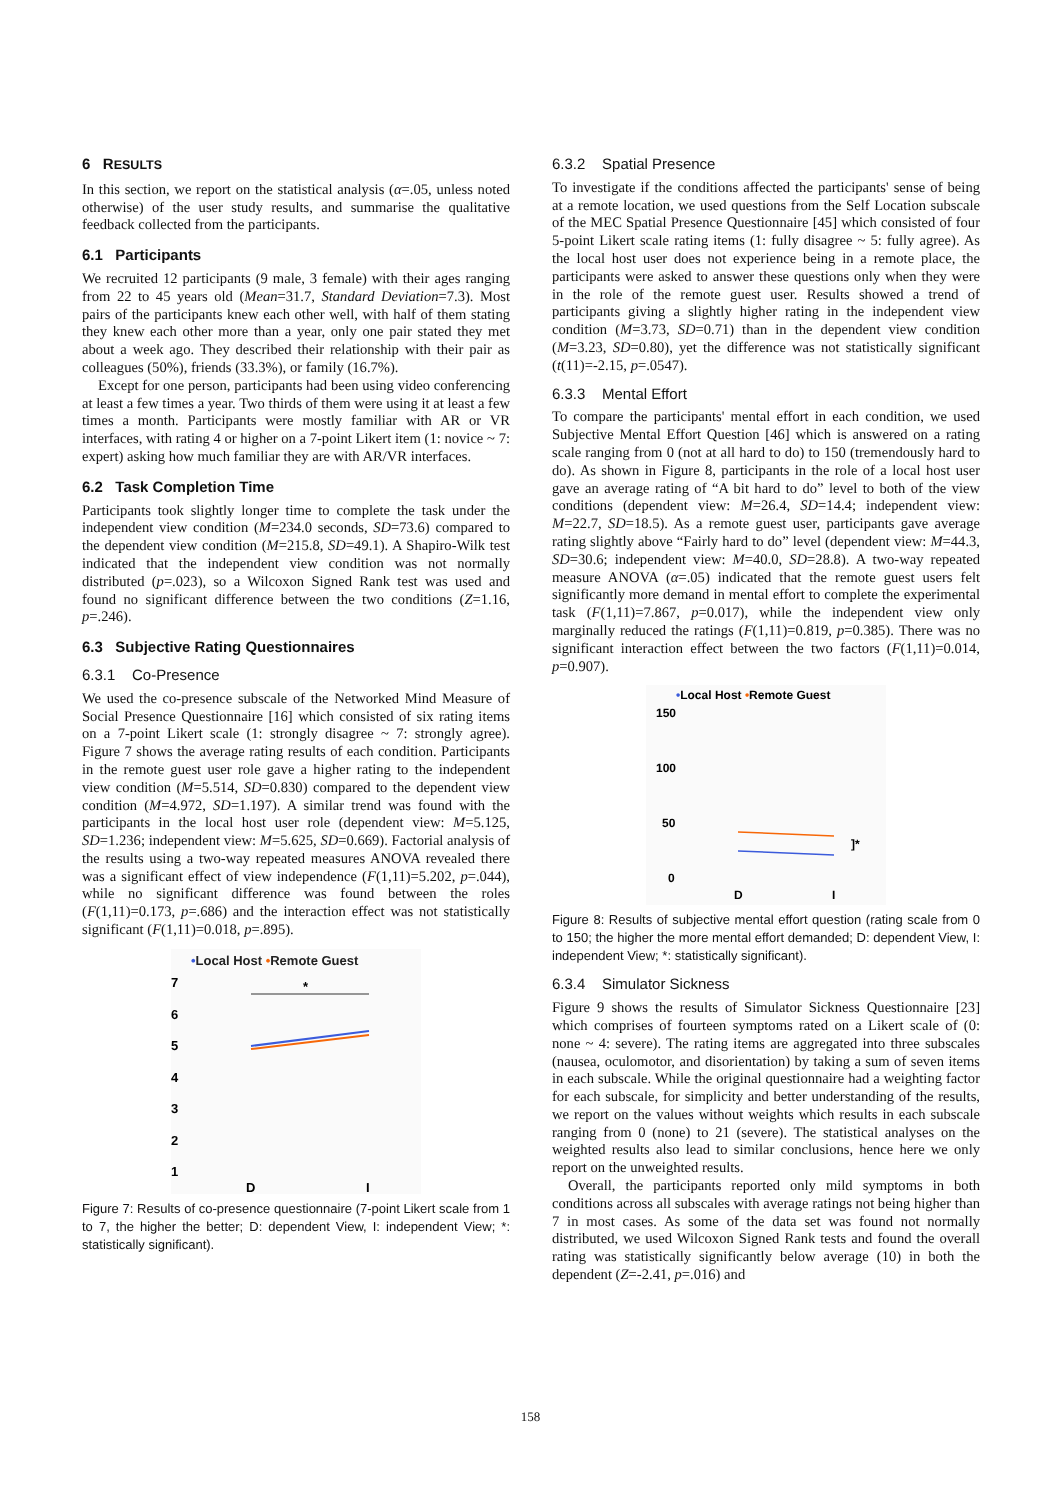6 RESULTS
In this section, we report on the statistical analysis (α=.05, unless noted otherwise) of the user study results, and summarise the qualitative feedback collected from the participants.
6.1 Participants
We recruited 12 participants (9 male, 3 female) with their ages ranging from 22 to 45 years old (Mean=31.7, Standard Deviation=7.3). Most pairs of the participants knew each other well, with half of them stating they knew each other more than a year, only one pair stated they met about a week ago. They described their relationship with their pair as colleagues (50%), friends (33.3%), or family (16.7%).
Except for one person, participants had been using video conferencing at least a few times a year. Two thirds of them were using it at least a few times a month. Participants were mostly familiar with AR or VR interfaces, with rating 4 or higher on a 7-point Likert item (1: novice ~ 7: expert) asking how much familiar they are with AR/VR interfaces.
6.2 Task Completion Time
Participants took slightly longer time to complete the task under the independent view condition (M=234.0 seconds, SD=73.6) compared to the dependent view condition (M=215.8, SD=49.1). A Shapiro-Wilk test indicated that the independent view condition was not normally distributed (p=.023), so a Wilcoxon Signed Rank test was used and found no significant difference between the two conditions (Z=1.16, p=.246).
6.3 Subjective Rating Questionnaires
6.3.1 Co-Presence
We used the co-presence subscale of the Networked Mind Measure of Social Presence Questionnaire [16] which consisted of six rating items on a 7-point Likert scale (1: strongly disagree ~ 7: strongly agree). Figure 7 shows the average rating results of each condition. Participants in the remote guest user role gave a higher rating to the independent view condition (M=5.514, SD=0.830) compared to the dependent view condition (M=4.972, SD=1.197). A similar trend was found with the participants in the local host user role (dependent view: M=5.125, SD=1.236; independent view: M=5.625, SD=0.669). Factorial analysis of the results using a two-way repeated measures ANOVA revealed there was a significant effect of view independence (F(1,11)=5.202, p=.044), while no significant difference was found between the roles (F(1,11)=0.173, p=.686) and the interaction effect was not statistically significant (F(1,11)=0.018, p=.895).
•Local Host •Remote Guest
7
6
5
4
3
2
1
*
D
I
Figure 7: Results of co-presence questionnaire (7-point Likert scale from 1 to 7, the higher the better; D: dependent View, I: independent View; *: statistically significant).
6.3.2 Spatial Presence
To investigate if the conditions affected the participants' sense of being at a remote location, we used questions from the Self Location subscale of the MEC Spatial Presence Questionnaire [45] which consisted of four 5-point Likert scale rating items (1: fully disagree ~ 5: fully agree). As the local host user does not experience being in a remote place, the participants were asked to answer these questions only when they were in the role of the remote guest user. Results showed a trend of participants giving a slightly higher rating in the independent view condition (M=3.73, SD=0.71) than in the dependent view condition (M=3.23, SD=0.80), yet the difference was not statistically significant (t(11)=-2.15, p=.0547).
6.3.3 Mental Effort
To compare the participants' mental effort in each condition, we used Subjective Mental Effort Question [46] which is answered on a rating scale ranging from 0 (not at all hard to do) to 150 (tremendously hard to do). As shown in Figure 8, participants in the role of a local host user gave an average rating of “A bit hard to do” level to both of the view conditions (dependent view: M=26.4, SD=14.4; independent view: M=22.7, SD=18.5). As a remote guest user, participants gave average rating slightly above “Fairly hard to do” level (dependent view: M=44.3, SD=30.6; independent view: M=40.0, SD=28.8). A two-way repeated measure ANOVA (α=.05) indicated that the remote guest users felt significantly more demand in mental effort to complete the experimental task (F(1,11)=7.867, p=0.017), while the independent view only marginally reduced the ratings (F(1,11)=0.819, p=0.385). There was no significant interaction effect between the two factors (F(1,11)=0.014, p=0.907).
•Local Host •Remote Guest
150
100
50
0
]*
D
I
Figure 8: Results of subjective mental effort question (rating scale from 0 to 150; the higher the more mental effort demanded; D: dependent View, I: independent View; *: statistically significant).
6.3.4 Simulator Sickness
Figure 9 shows the results of Simulator Sickness Questionnaire [23] which comprises of fourteen symptoms rated on a Likert scale of (0: none ~ 4: severe). The rating items are aggregated into three subscales (nausea, oculomotor, and disorientation) by taking a sum of seven items in each subscale. While the original questionnaire had a weighting factor for each subscale, for simplicity and better understanding of the results, we report on the values without weights which results in each subscale ranging from 0 (none) to 21 (severe). The statistical analyses on the weighted results also lead to similar conclusions, hence here we only report on the unweighted results.
Overall, the participants reported only mild symptoms in both conditions across all subscales with average ratings not being higher than 7 in most cases. As some of the data set was found not normally distributed, we used Wilcoxon Signed Rank tests and found the overall rating was statistically significantly below average (10) in both the dependent (Z=-2.41, p=.016) and
158